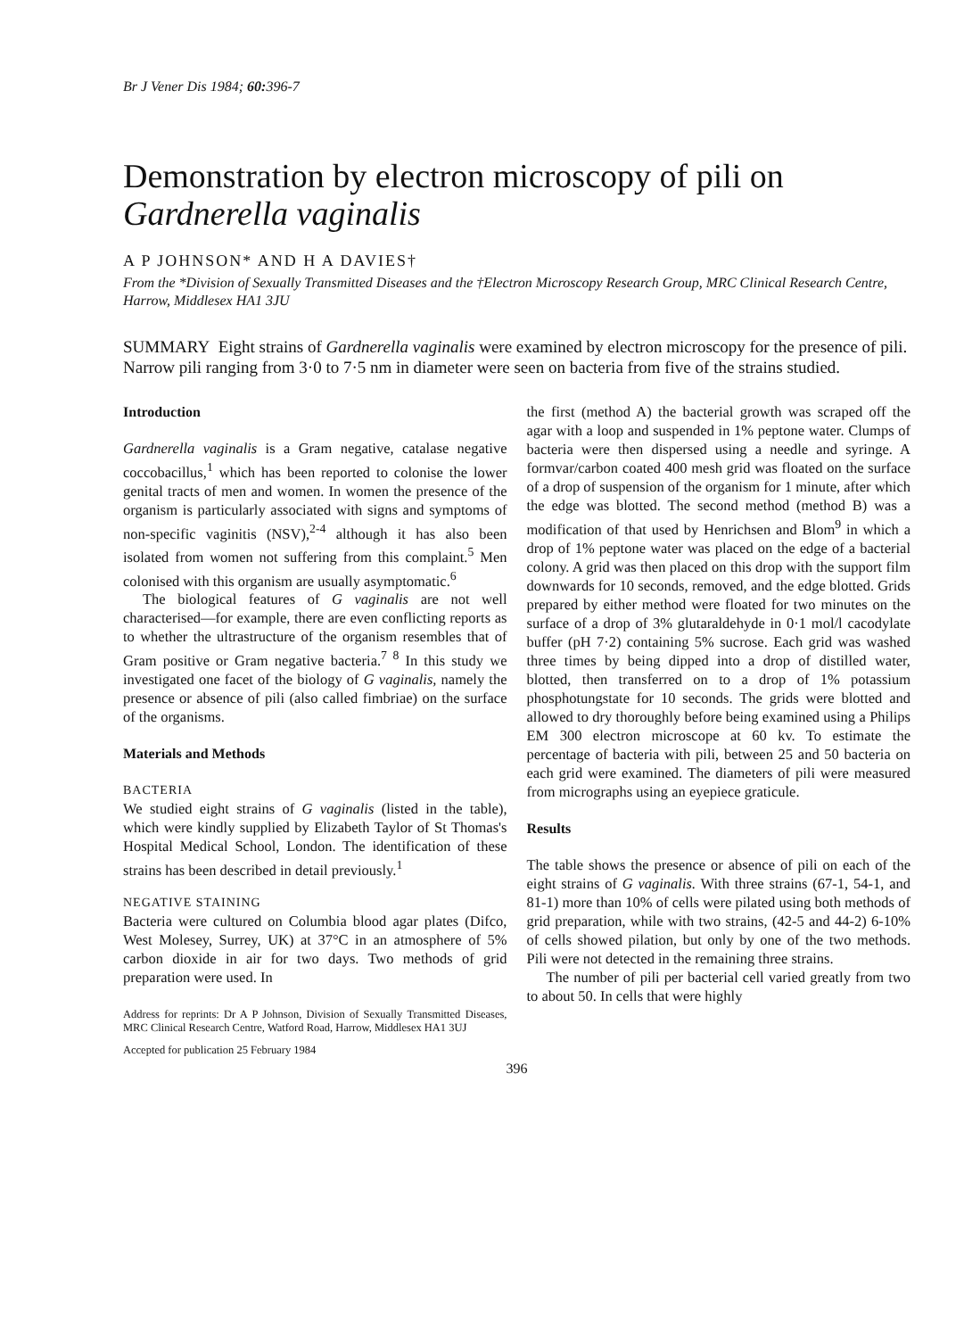Br J Vener Dis 1984; 60: 396-7
Demonstration by electron microscopy of pili on Gardnerella vaginalis
A P JOHNSON* AND H A DAVIES†
From the *Division of Sexually Transmitted Diseases and the †Electron Microscopy Research Group, MRC Clinical Research Centre, Harrow, Middlesex HA1 3JU
SUMMARY Eight strains of Gardnerella vaginalis were examined by electron microscopy for the presence of pili. Narrow pili ranging from 3·0 to 7·5 nm in diameter were seen on bacteria from five of the strains studied.
Introduction
Gardnerella vaginalis is a Gram negative, catalase negative coccobacillus,<sup>1</sup> which has been reported to colonise the lower genital tracts of men and women. In women the presence of the organism is particularly associated with signs and symptoms of non-specific vaginitis (NSV),<sup>2-4</sup> although it has also been isolated from women not suffering from this complaint.<sup>5</sup> Men colonised with this organism are usually asymptomatic.<sup>6</sup>
The biological features of G vaginalis are not well characterised—for example, there are even conflicting reports as to whether the ultrastructure of the organism resembles that of Gram positive or Gram negative bacteria.<sup>7 8</sup> In this study we investigated one facet of the biology of G vaginalis, namely the presence or absence of pili (also called fimbriae) on the surface of the organisms.
Materials and Methods
BACTERIA
We studied eight strains of G vaginalis (listed in the table), which were kindly supplied by Elizabeth Taylor of St Thomas's Hospital Medical School, London. The identification of these strains has been described in detail previously.<sup>1</sup>
NEGATIVE STAINING
Bacteria were cultured on Columbia blood agar plates (Difco, West Molesey, Surrey, UK) at 37°C in an atmosphere of 5% carbon dioxide in air for two days. Two methods of grid preparation were used. In
Address for reprints: Dr A P Johnson, Division of Sexually Transmitted Diseases, MRC Clinical Research Centre, Watford Road, Harrow, Middlesex HA1 3UJ
Accepted for publication 25 February 1984
the first (method A) the bacterial growth was scraped off the agar with a loop and suspended in 1% peptone water. Clumps of bacteria were then dispersed using a needle and syringe. A formvar/carbon coated 400 mesh grid was floated on the surface of a drop of suspension of the organism for 1 minute, after which the edge was blotted. The second method (method B) was a modification of that used by Henrichsen and Blom<sup>9</sup> in which a drop of 1% peptone water was placed on the edge of a bacterial colony. A grid was then placed on this drop with the support film downwards for 10 seconds, removed, and the edge blotted. Grids prepared by either method were floated for two minutes on the surface of a drop of 3% glutaraldehyde in 0·1 mol/l cacodylate buffer (pH 7·2) containing 5% sucrose. Each grid was washed three times by being dipped into a drop of distilled water, blotted, then transferred on to a drop of 1% potassium phosphotungstate for 10 seconds. The grids were blotted and allowed to dry thoroughly before being examined using a Philips EM 300 electron microscope at 60 kv. To estimate the percentage of bacteria with pili, between 25 and 50 bacteria on each grid were examined. The diameters of pili were measured from micrographs using an eyepiece graticule.
Results
The table shows the presence or absence of pili on each of the eight strains of G vaginalis. With three strains (67-1, 54-1, and 81-1) more than 10% of cells were pilated using both methods of grid preparation, while with two strains, (42-5 and 44-2) 6-10% of cells showed pilation, but only by one of the two methods. Pili were not detected in the remaining three strains.
The number of pili per bacterial cell varied greatly from two to about 50. In cells that were highly
396